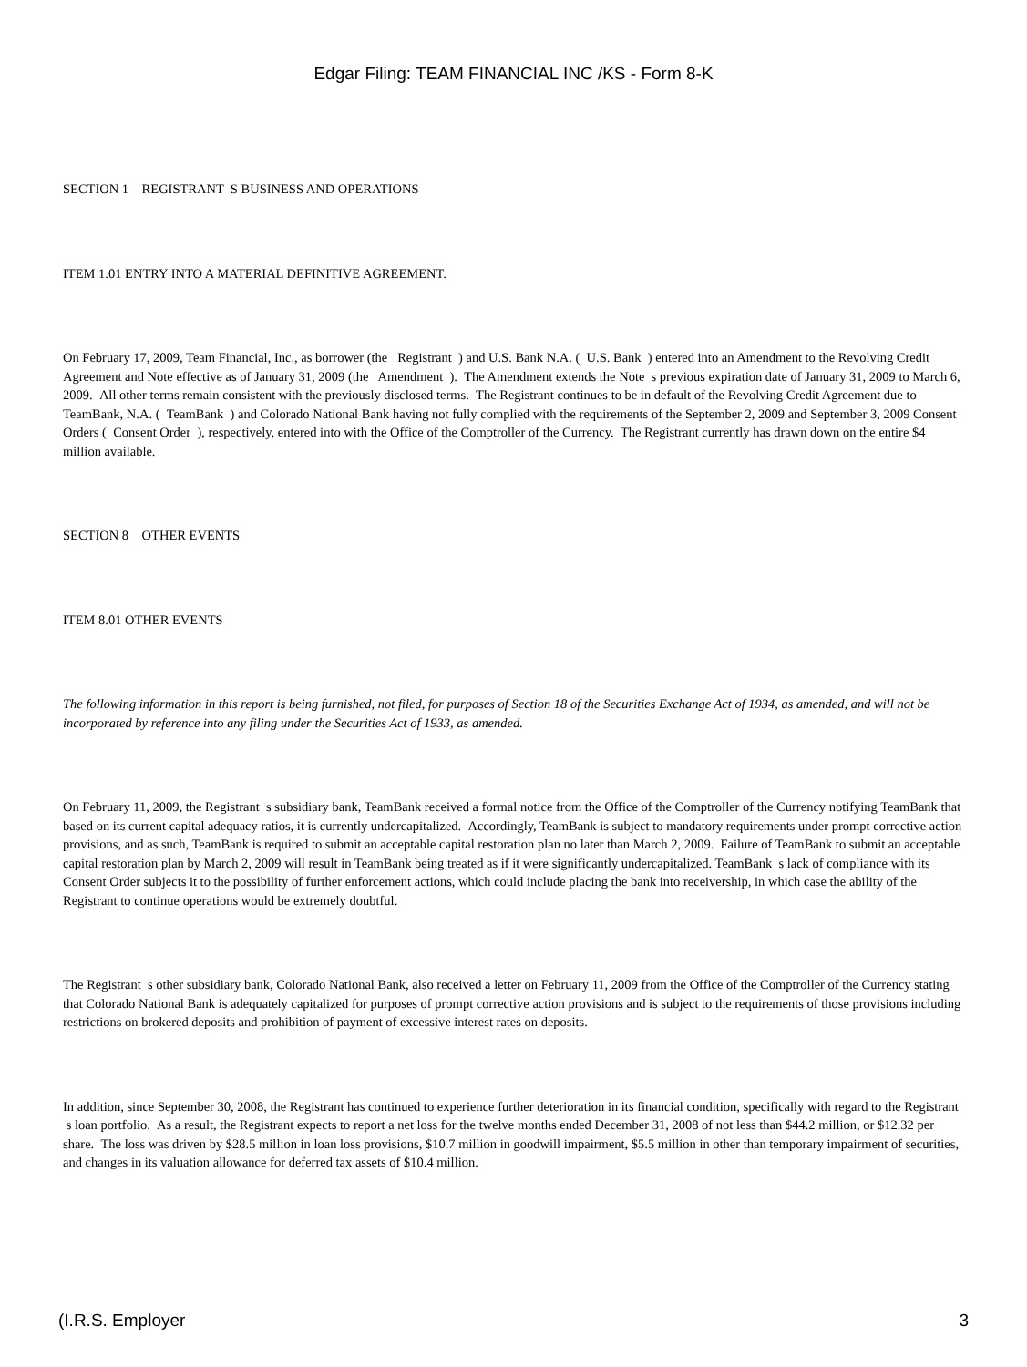Edgar Filing: TEAM FINANCIAL INC /KS - Form 8-K
SECTION 1 REGISTRANT S BUSINESS AND OPERATIONS
ITEM 1.01 ENTRY INTO A MATERIAL DEFINITIVE AGREEMENT.
On February 17, 2009, Team Financial, Inc., as borrower (the Registrant ) and U.S. Bank N.A. ( U.S. Bank ) entered into an Amendment to the Revolving Credit Agreement and Note effective as of January 31, 2009 (the Amendment ). The Amendment extends the Note s previous expiration date of January 31, 2009 to March 6, 2009. All other terms remain consistent with the previously disclosed terms. The Registrant continues to be in default of the Revolving Credit Agreement due to TeamBank, N.A. ( TeamBank ) and Colorado National Bank having not fully complied with the requirements of the September 2, 2009 and September 3, 2009 Consent Orders ( Consent Order ), respectively, entered into with the Office of the Comptroller of the Currency. The Registrant currently has drawn down on the entire $4 million available.
SECTION 8 OTHER EVENTS
ITEM 8.01 OTHER EVENTS
The following information in this report is being furnished, not filed, for purposes of Section 18 of the Securities Exchange Act of 1934, as amended, and will not be incorporated by reference into any filing under the Securities Act of 1933, as amended.
On February 11, 2009, the Registrant s subsidiary bank, TeamBank received a formal notice from the Office of the Comptroller of the Currency notifying TeamBank that based on its current capital adequacy ratios, it is currently undercapitalized. Accordingly, TeamBank is subject to mandatory requirements under prompt corrective action provisions, and as such, TeamBank is required to submit an acceptable capital restoration plan no later than March 2, 2009. Failure of TeamBank to submit an acceptable capital restoration plan by March 2, 2009 will result in TeamBank being treated as if it were significantly undercapitalized. TeamBank s lack of compliance with its Consent Order subjects it to the possibility of further enforcement actions, which could include placing the bank into receivership, in which case the ability of the Registrant to continue operations would be extremely doubtful.
The Registrant s other subsidiary bank, Colorado National Bank, also received a letter on February 11, 2009 from the Office of the Comptroller of the Currency stating that Colorado National Bank is adequately capitalized for purposes of prompt corrective action provisions and is subject to the requirements of those provisions including restrictions on brokered deposits and prohibition of payment of excessive interest rates on deposits.
In addition, since September 30, 2008, the Registrant has continued to experience further deterioration in its financial condition, specifically with regard to the Registrant s loan portfolio. As a result, the Registrant expects to report a net loss for the twelve months ended December 31, 2008 of not less than $44.2 million, or $12.32 per share. The loss was driven by $28.5 million in loan loss provisions, $10.7 million in goodwill impairment, $5.5 million in other than temporary impairment of securities, and changes in its valuation allowance for deferred tax assets of $10.4 million.
(I.R.S. Employer 3